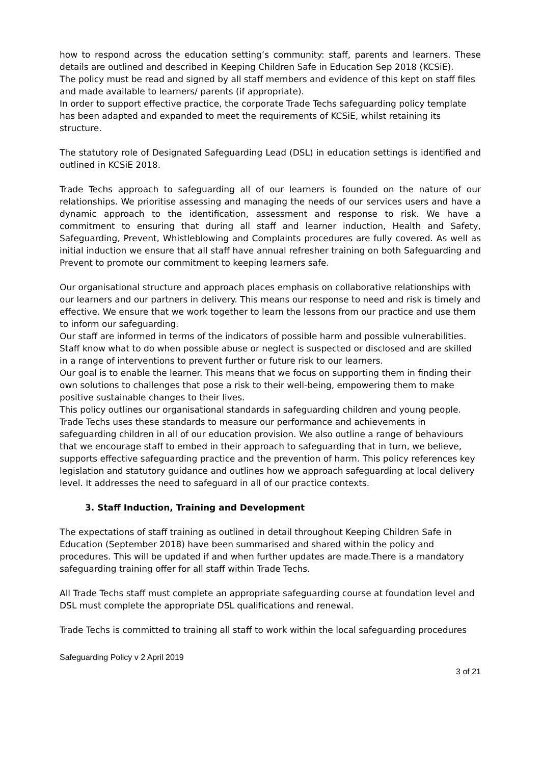how to respond across the education setting’s community: staff, parents and learners. These details are outlined and described in Keeping Children Safe in Education Sep 2018 (KCSiE).
The policy must be read and signed by all staff members and evidence of this kept on staff files and made available to learners/ parents (if appropriate).
In order to support effective practice, the corporate Trade Techs safeguarding policy template has been adapted and expanded to meet the requirements of KCSiE, whilst retaining its structure.
The statutory role of Designated Safeguarding Lead (DSL) in education settings is identified and outlined in KCSiE 2018.
Trade Techs approach to safeguarding all of our learners is founded on the nature of our relationships. We prioritise assessing and managing the needs of our services users and have a dynamic approach to the identification, assessment and response to risk. We have a commitment to ensuring that during all staff and learner induction, Health and Safety, Safeguarding, Prevent, Whistleblowing and Complaints procedures are fully covered. As well as initial induction we ensure that all staff have annual refresher training on both Safeguarding and Prevent to promote our commitment to keeping learners safe.
Our organisational structure and approach places emphasis on collaborative relationships with our learners and our partners in delivery. This means our response to need and risk is timely and effective. We ensure that we work together to learn the lessons from our practice and use them to inform our safeguarding.
Our staff are informed in terms of the indicators of possible harm and possible vulnerabilities. Staff know what to do when possible abuse or neglect is suspected or disclosed and are skilled in a range of interventions to prevent further or future risk to our learners.
Our goal is to enable the learner. This means that we focus on supporting them in finding their own solutions to challenges that pose a risk to their well-being, empowering them to make positive sustainable changes to their lives.
This policy outlines our organisational standards in safeguarding children and young people. Trade Techs uses these standards to measure our performance and achievements in safeguarding children in all of our education provision. We also outline a range of behaviours that we encourage staff to embed in their approach to safeguarding that in turn, we believe, supports effective safeguarding practice and the prevention of harm. This policy references key legislation and statutory guidance and outlines how we approach safeguarding at local delivery level. It addresses the need to safeguard in all of our practice contexts.
3. Staff Induction, Training and Development
The expectations of staff training as outlined in detail throughout Keeping Children Safe in Education (September 2018) have been summarised and shared within the policy and procedures. This will be updated if and when further updates are made.There is a mandatory safeguarding training offer for all staff within Trade Techs.
All Trade Techs staff must complete an appropriate safeguarding course at foundation level and DSL must complete the appropriate DSL qualifications and renewal.
Trade Techs is committed to training all staff to work within the local safeguarding procedures
Safeguarding Policy v 2 April 2019
3 of 21